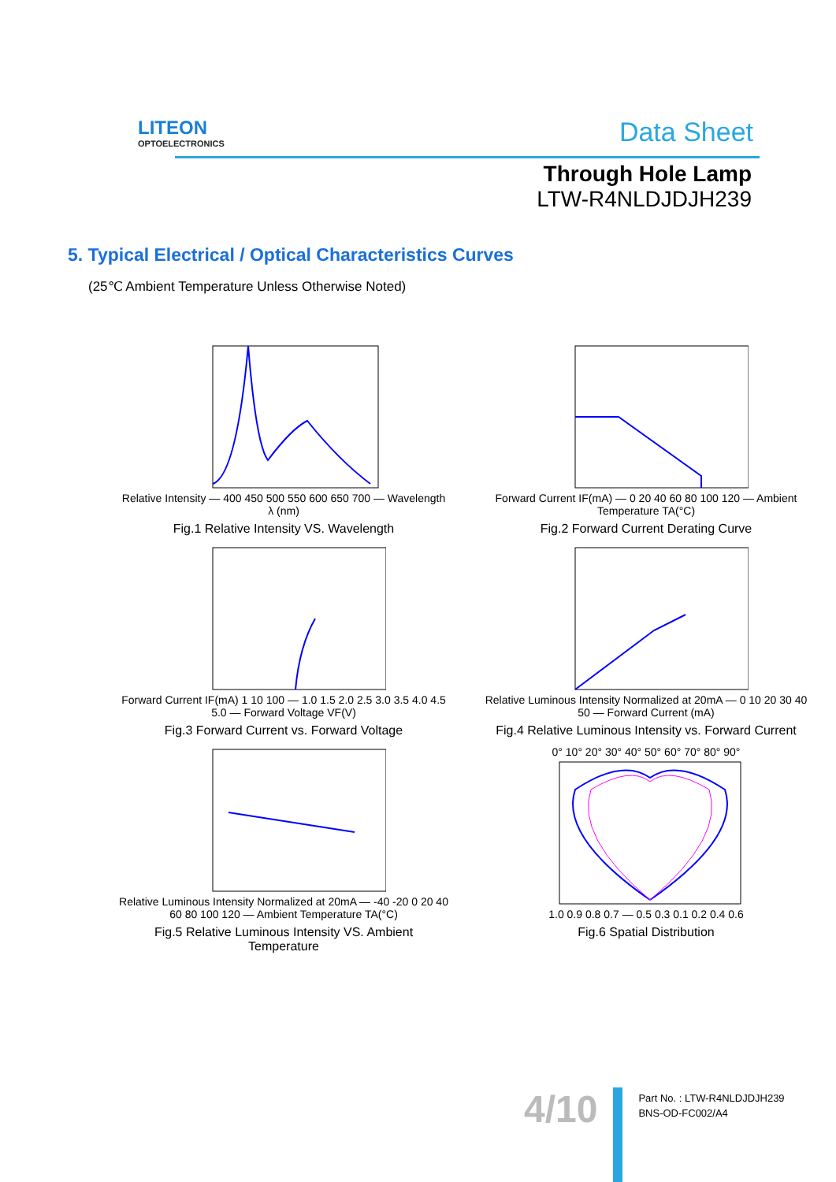LITEON
OPTOELECTRONICS
Data Sheet
Through Hole Lamp
LTW-R4NLDJDJH239
5. Typical Electrical / Optical Characteristics Curves
(25℃ Ambient Temperature Unless Otherwise Noted)
Relative Intensity — 400 450 500 550 600 650 700 — Wavelength λ (nm)
Fig.1 Relative Intensity VS. Wavelength
Forward Current IF(mA) — 0 20 40 60 80 100 120 — Ambient Temperature TA(°C)
Fig.2 Forward Current Derating Curve
Forward Current IF(mA) 1 10 100 — 1.0 1.5 2.0 2.5 3.0 3.5 4.0 4.5 5.0 — Forward Voltage VF(V)
Fig.3 Forward Current vs. Forward Voltage
Relative Luminous Intensity Normalized at 20mA — 0 10 20 30 40 50 — Forward Current (mA)
Fig.4 Relative Luminous Intensity vs. Forward Current
Relative Luminous Intensity Normalized at 20mA — -40 -20 0 20 40 60 80 100 120 — Ambient Temperature TA(°C)
Fig.5 Relative Luminous Intensity VS. Ambient Temperature
0° 10° 20° 30° 40° 50° 60° 70° 80° 90° 1.0 0.9 0.8 0.7 — 0.5 0.3 0.1 0.2 0.4 0.6
Fig.6 Spatial Distribution
4/10
Part No. : LTW-R4NLDJDJH239
BNS-OD-FC002/A4